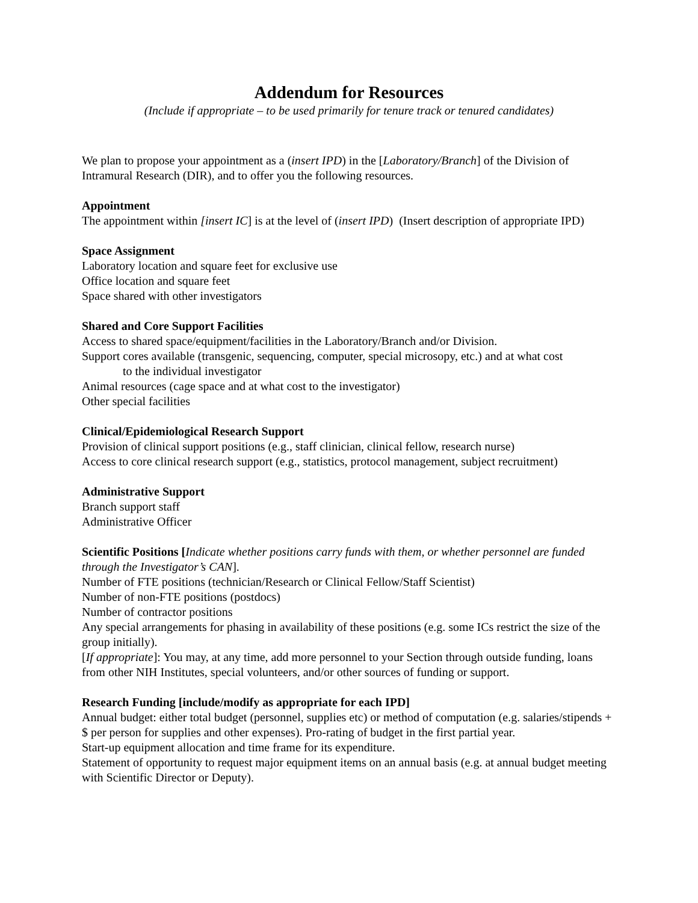Addendum for Resources
(Include if appropriate – to be used primarily for tenure track or tenured candidates)
We plan to propose your appointment as a (insert IPD) in the [Laboratory/Branch] of the Division of Intramural Research (DIR), and to offer you the following resources.
Appointment
The appointment within [insert IC] is at the level of (insert IPD) (Insert description of appropriate IPD)
Space Assignment
Laboratory location and square feet for exclusive use
Office location and square feet
Space shared with other investigators
Shared and Core Support Facilities
Access to shared space/equipment/facilities in the Laboratory/Branch and/or Division.
Support cores available (transgenic, sequencing, computer, special microsopy, etc.) and at what cost
to the individual investigator
Animal resources (cage space and at what cost to the investigator)
Other special facilities
Clinical/Epidemiological Research Support
Provision of clinical support positions (e.g., staff clinician, clinical fellow, research nurse)
Access to core clinical research support (e.g., statistics, protocol management, subject recruitment)
Administrative Support
Branch support staff
Administrative Officer
Scientific Positions [Indicate whether positions carry funds with them, or whether personnel are funded through the Investigator’s CAN].
Number of FTE positions (technician/Research or Clinical Fellow/Staff Scientist)
Number of non-FTE positions (postdocs)
Number of contractor positions
Any special arrangements for phasing in availability of these positions (e.g. some ICs restrict the size of the group initially).
[If appropriate]: You may, at any time, add more personnel to your Section through outside funding, loans from other NIH Institutes, special volunteers, and/or other sources of funding or support.
Research Funding [include/modify as appropriate for each IPD]
Annual budget: either total budget (personnel, supplies etc) or method of computation (e.g. salaries/stipends + $ per person for supplies and other expenses). Pro-rating of budget in the first partial year.
Start-up equipment allocation and time frame for its expenditure.
Statement of opportunity to request major equipment items on an annual basis (e.g. at annual budget meeting with Scientific Director or Deputy).